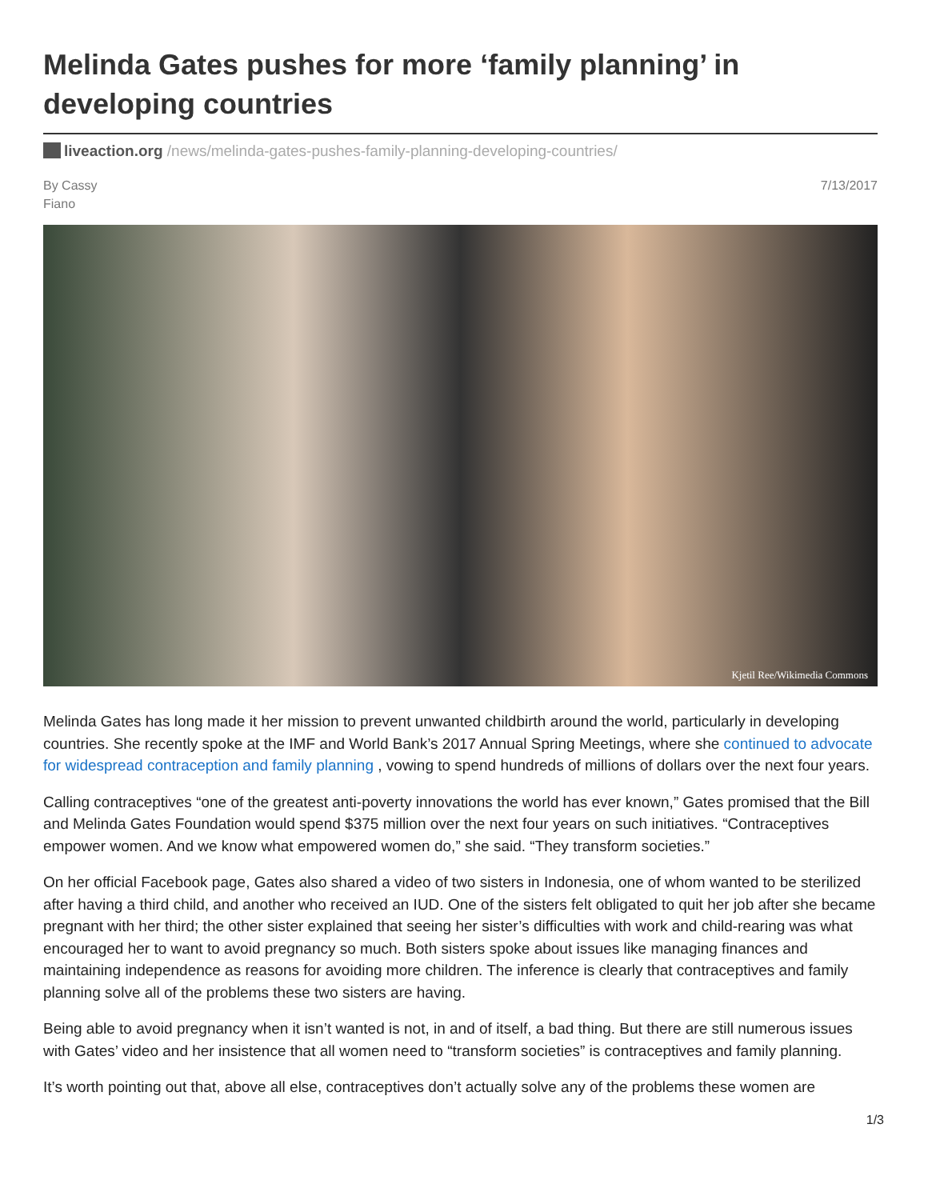Melinda Gates pushes for more ‘family planning’ in developing countries
liveaction.org /news/melinda-gates-pushes-family-planning-developing-countries/
By Cassy
Fiano
7/13/2017
Kjetil Ree/Wikimedia Commons
Melinda Gates has long made it her mission to prevent unwanted childbirth around the world, particularly in developing countries. She recently spoke at the IMF and World Bank’s 2017 Annual Spring Meetings, where she continued to advocate for widespread contraception and family planning , vowing to spend hundreds of millions of dollars over the next four years.
Calling contraceptives “one of the greatest anti-poverty innovations the world has ever known,” Gates promised that the Bill and Melinda Gates Foundation would spend $375 million over the next four years on such initiatives. “Contraceptives empower women. And we know what empowered women do,” she said. “They transform societies.”
On her official Facebook page, Gates also shared a video of two sisters in Indonesia, one of whom wanted to be sterilized after having a third child, and another who received an IUD. One of the sisters felt obligated to quit her job after she became pregnant with her third; the other sister explained that seeing her sister’s difficulties with work and child-rearing was what encouraged her to want to avoid pregnancy so much. Both sisters spoke about issues like managing finances and maintaining independence as reasons for avoiding more children. The inference is clearly that contraceptives and family planning solve all of the problems these two sisters are having.
Being able to avoid pregnancy when it isn’t wanted is not, in and of itself, a bad thing. But there are still numerous issues with Gates’ video and her insistence that all women need to “transform societies” is contraceptives and family planning.
It’s worth pointing out that, above all else, contraceptives don’t actually solve any of the problems these women are
1/3